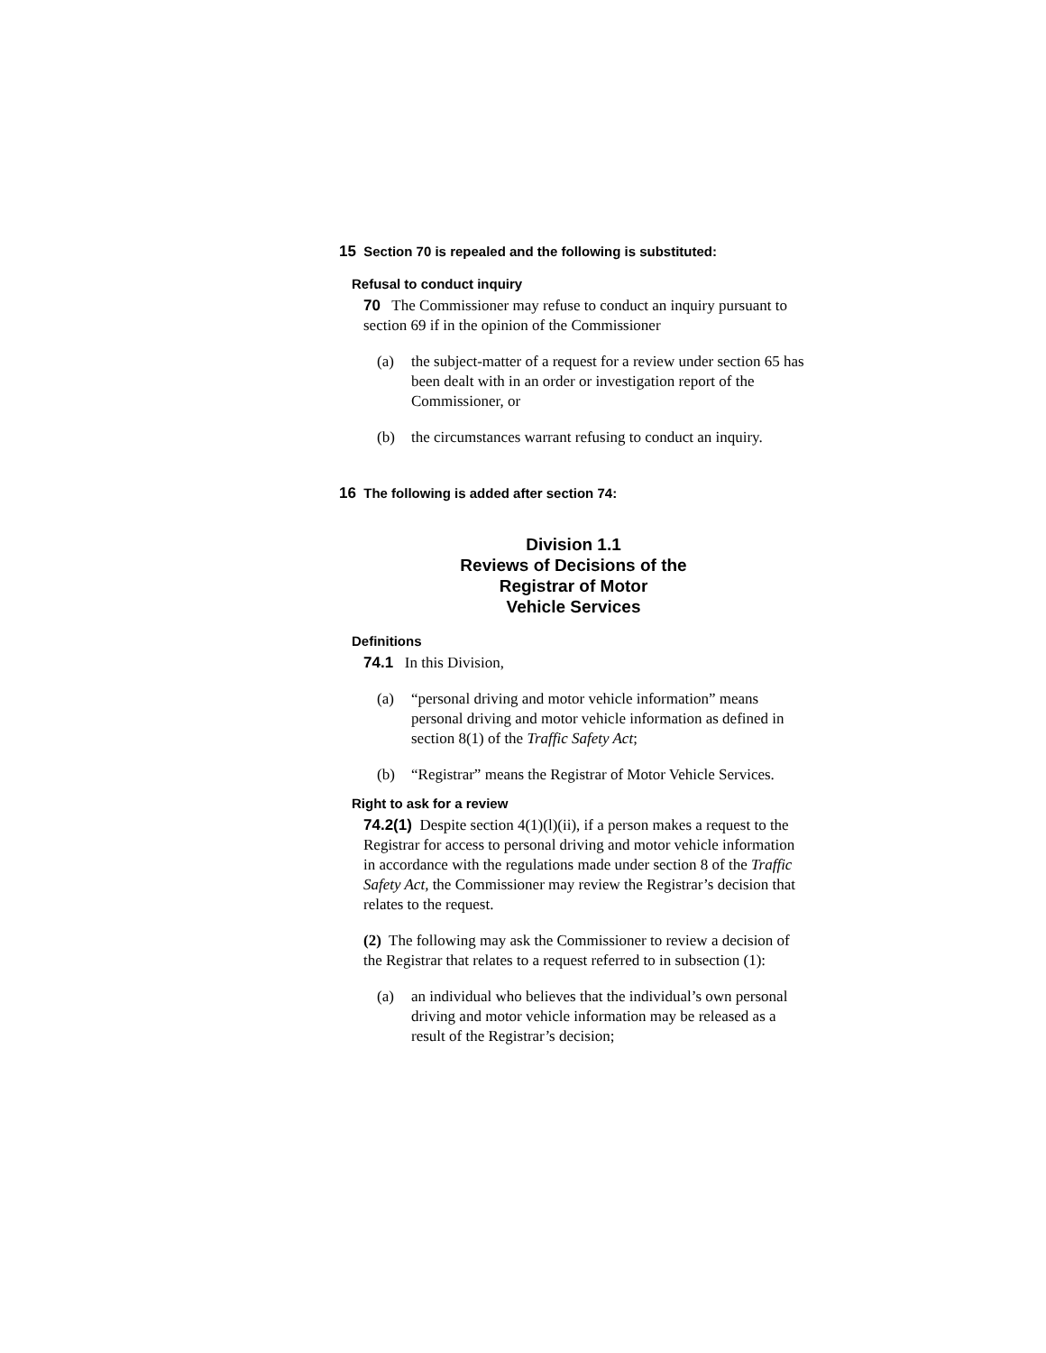15 Section 70 is repealed and the following is substituted:
Refusal to conduct inquiry
70 The Commissioner may refuse to conduct an inquiry pursuant to section 69 if in the opinion of the Commissioner
(a) the subject-matter of a request for a review under section 65 has been dealt with in an order or investigation report of the Commissioner, or
(b) the circumstances warrant refusing to conduct an inquiry.
16 The following is added after section 74:
Division 1.1
Reviews of Decisions of the
Registrar of Motor
Vehicle Services
Definitions
74.1 In this Division,
(a) “personal driving and motor vehicle information” means personal driving and motor vehicle information as defined in section 8(1) of the Traffic Safety Act;
(b) “Registrar” means the Registrar of Motor Vehicle Services.
Right to ask for a review
74.2(1) Despite section 4(1)(l)(ii), if a person makes a request to the Registrar for access to personal driving and motor vehicle information in accordance with the regulations made under section 8 of the Traffic Safety Act, the Commissioner may review the Registrar’s decision that relates to the request.
(2) The following may ask the Commissioner to review a decision of the Registrar that relates to a request referred to in subsection (1):
(a) an individual who believes that the individual’s own personal driving and motor vehicle information may be released as a result of the Registrar’s decision;